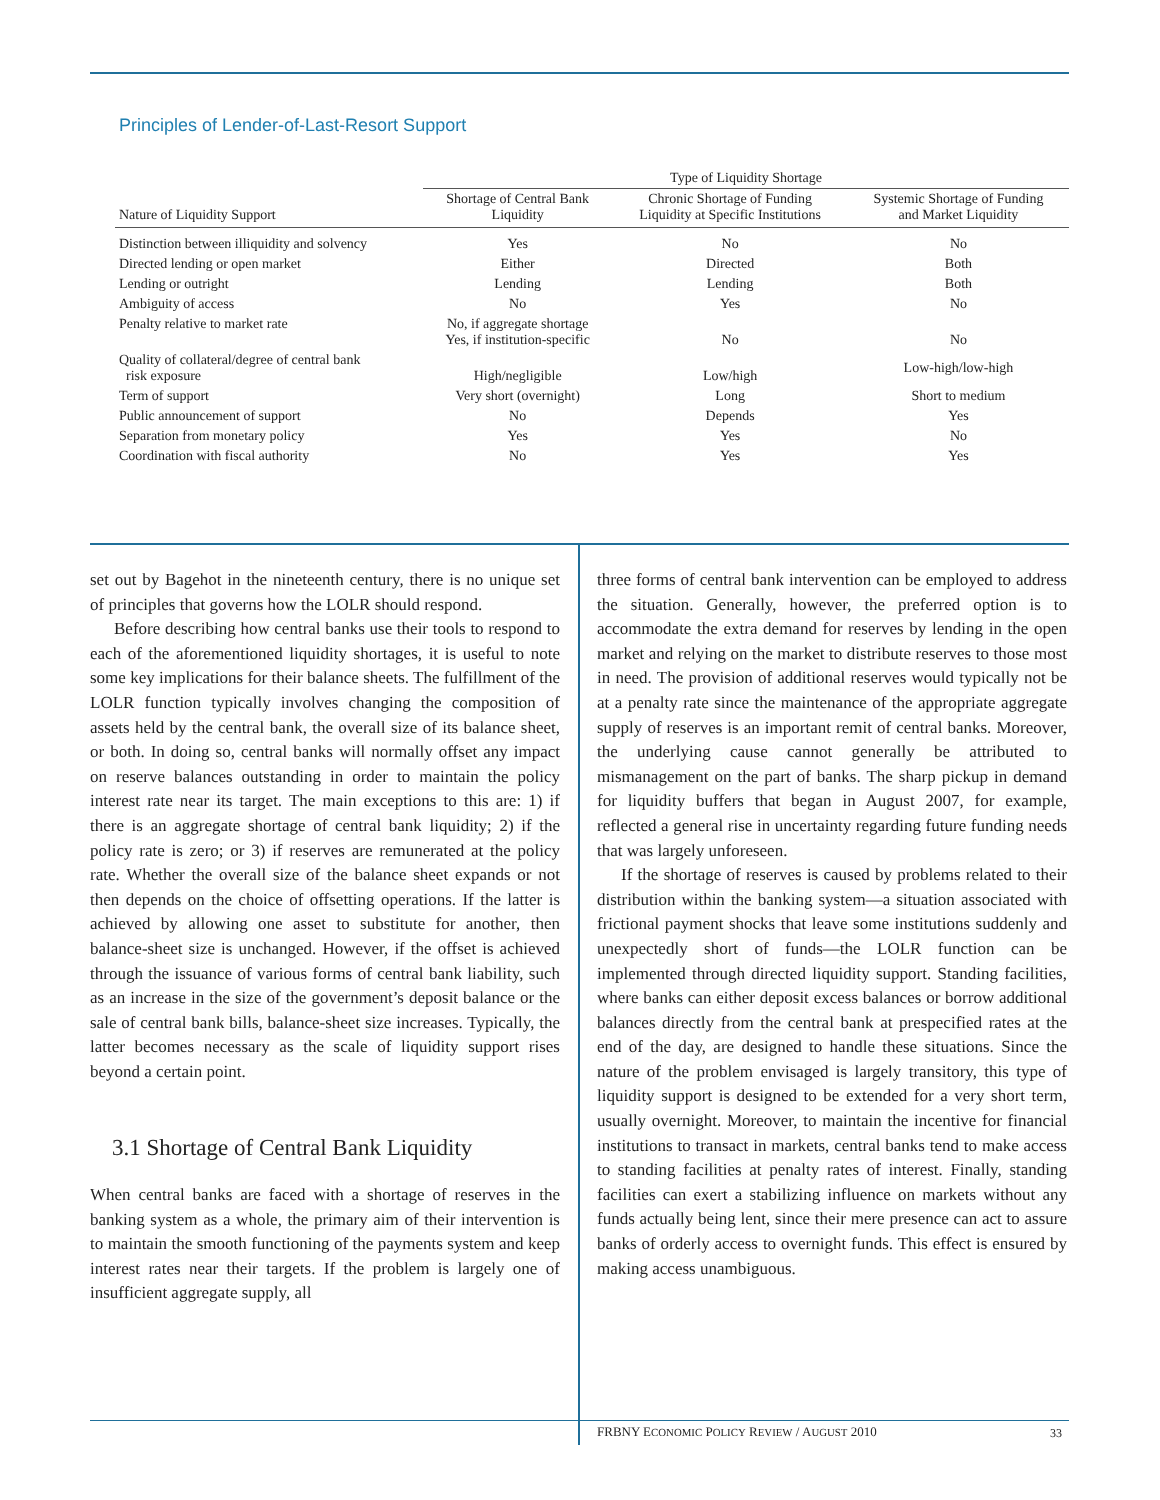Principles of Lender-of-Last-Resort Support
| | Type of Liquidity Shortage | | |
| --- | --- | --- | --- |
| Nature of Liquidity Support | Shortage of Central Bank Liquidity | Chronic Shortage of Funding Liquidity at Specific Institutions | Systemic Shortage of Funding and Market Liquidity |
| Distinction between illiquidity and solvency | Yes | No | No |
| Directed lending or open market | Either | Directed | Both |
| Lending or outright | Lending | Lending | Both |
| Ambiguity of access | No | Yes | No |
| Penalty relative to market rate | No, if aggregate shortage Yes, if institution-specific | No | No |
| Quality of collateral/degree of central bank risk exposure | High/negligible | Low/high | Low-high/low-high |
| Term of support | Very short (overnight) | Long | Short to medium |
| Public announcement of support | No | Depends | Yes |
| Separation from monetary policy | Yes | Yes | No |
| Coordination with fiscal authority | No | Yes | Yes |
set out by Bagehot in the nineteenth century, there is no unique set of principles that governs how the LOLR should respond.
Before describing how central banks use their tools to respond to each of the aforementioned liquidity shortages, it is useful to note some key implications for their balance sheets. The fulfillment of the LOLR function typically involves changing the composition of assets held by the central bank, the overall size of its balance sheet, or both. In doing so, central banks will normally offset any impact on reserve balances outstanding in order to maintain the policy interest rate near its target. The main exceptions to this are: 1) if there is an aggregate shortage of central bank liquidity; 2) if the policy rate is zero; or 3) if reserves are remunerated at the policy rate. Whether the overall size of the balance sheet expands or not then depends on the choice of offsetting operations. If the latter is achieved by allowing one asset to substitute for another, then balance-sheet size is unchanged. However, if the offset is achieved through the issuance of various forms of central bank liability, such as an increase in the size of the government’s deposit balance or the sale of central bank bills, balance-sheet size increases. Typically, the latter becomes necessary as the scale of liquidity support rises beyond a certain point.
3.1 Shortage of Central Bank Liquidity
When central banks are faced with a shortage of reserves in the banking system as a whole, the primary aim of their intervention is to maintain the smooth functioning of the payments system and keep interest rates near their targets. If the problem is largely one of insufficient aggregate supply, all
three forms of central bank intervention can be employed to address the situation. Generally, however, the preferred option is to accommodate the extra demand for reserves by lending in the open market and relying on the market to distribute reserves to those most in need. The provision of additional reserves would typically not be at a penalty rate since the maintenance of the appropriate aggregate supply of reserves is an important remit of central banks. Moreover, the underlying cause cannot generally be attributed to mismanagement on the part of banks. The sharp pickup in demand for liquidity buffers that began in August 2007, for example, reflected a general rise in uncertainty regarding future funding needs that was largely unforeseen.
If the shortage of reserves is caused by problems related to their distribution within the banking system—a situation associated with frictional payment shocks that leave some institutions suddenly and unexpectedly short of funds—the LOLR function can be implemented through directed liquidity support. Standing facilities, where banks can either deposit excess balances or borrow additional balances directly from the central bank at prespecified rates at the end of the day, are designed to handle these situations. Since the nature of the problem envisaged is largely transitory, this type of liquidity support is designed to be extended for a very short term, usually overnight. Moreover, to maintain the incentive for financial institutions to transact in markets, central banks tend to make access to standing facilities at penalty rates of interest. Finally, standing facilities can exert a stabilizing influence on markets without any funds actually being lent, since their mere presence can act to assure banks of orderly access to overnight funds. This effect is ensured by making access unambiguous.
FRBNY ECONOMIC POLICY REVIEW / AUGUST 2010
33